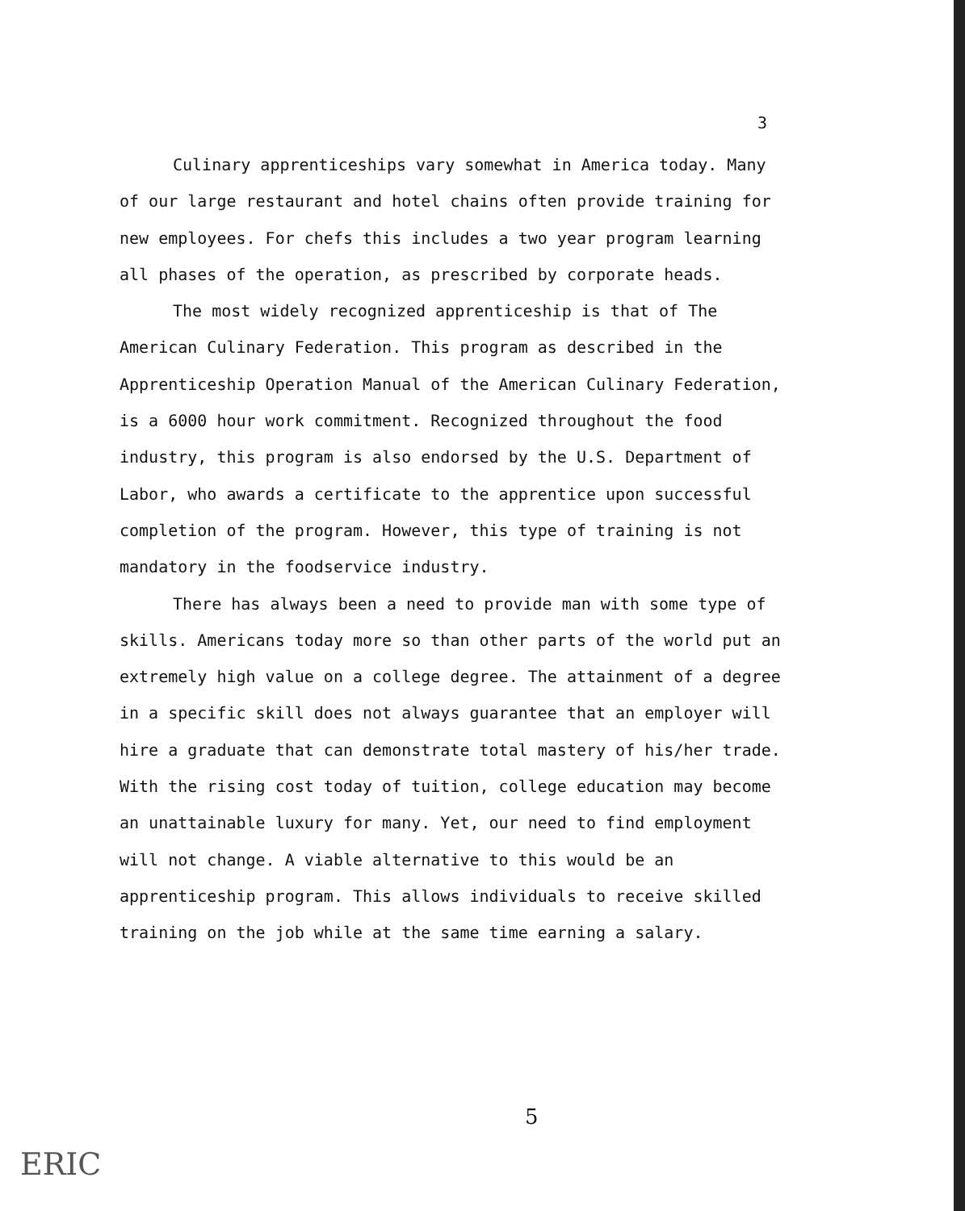3
Culinary apprenticeships vary somewhat in America today. Many of our large restaurant and hotel chains often provide training for new employees. For chefs this includes a two year program learning all phases of the operation, as prescribed by corporate heads.
The most widely recognized apprenticeship is that of The American Culinary Federation. This program as described in the Apprenticeship Operation Manual of the American Culinary Federation, is a 6000 hour work commitment. Recognized throughout the food industry, this program is also endorsed by the U.S. Department of Labor, who awards a certificate to the apprentice upon successful completion of the program. However, this type of training is not mandatory in the foodservice industry.
There has always been a need to provide man with some type of skills. Americans today more so than other parts of the world put an extremely high value on a college degree. The attainment of a degree in a specific skill does not always guarantee that an employer will hire a graduate that can demonstrate total mastery of his/her trade. With the rising cost today of tuition, college education may become an unattainable luxury for many. Yet, our need to find employment will not change. A viable alternative to this would be an apprenticeship program. This allows individuals to receive skilled training on the job while at the same time earning a salary.
5
ERIC